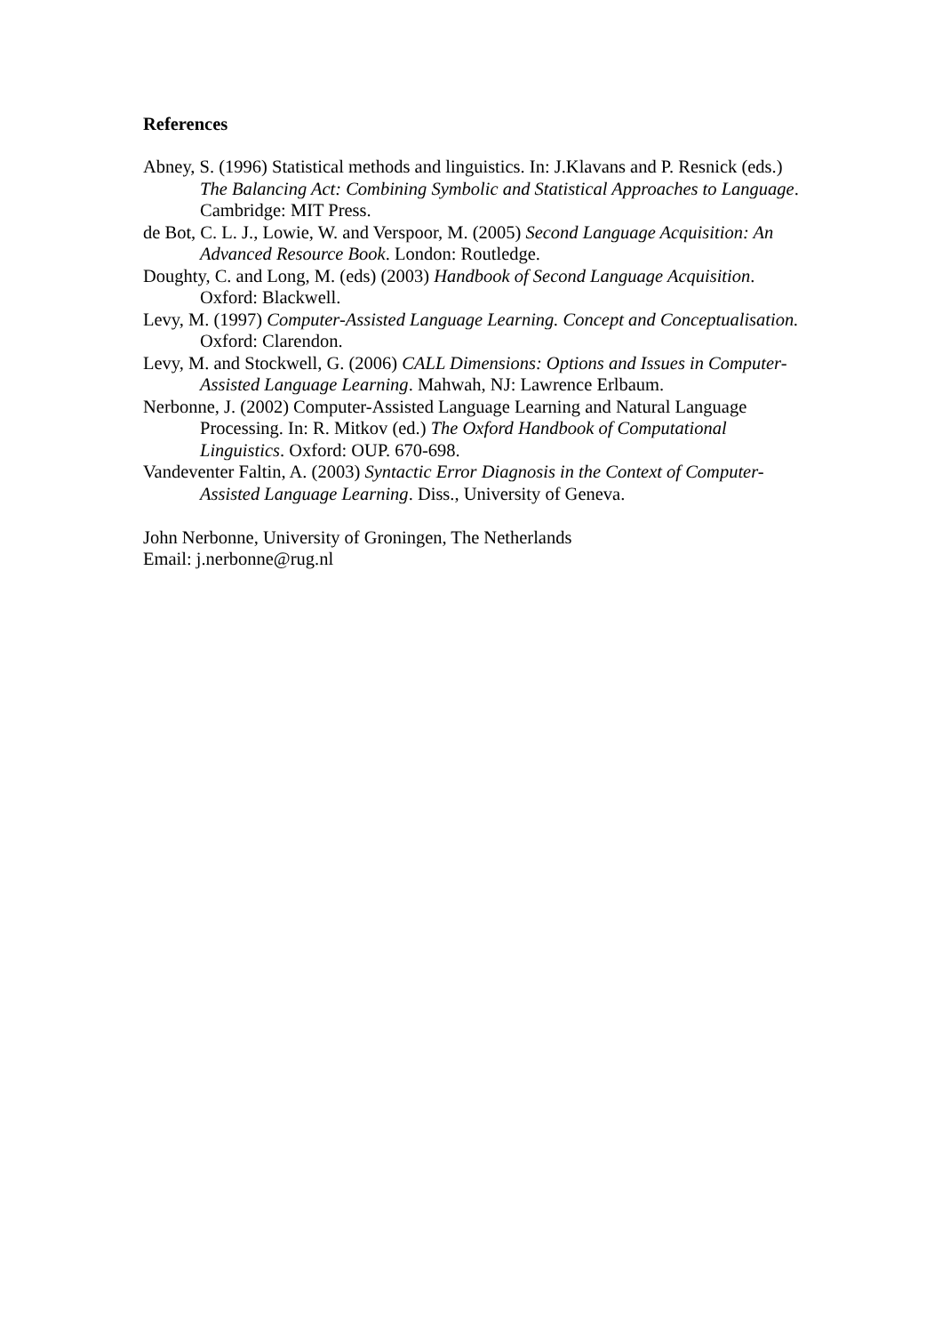References
Abney, S. (1996) Statistical methods and linguistics. In: J.Klavans and P. Resnick (eds.) The Balancing Act: Combining Symbolic and Statistical Approaches to Language. Cambridge: MIT Press.
de Bot, C. L. J., Lowie, W. and Verspoor, M. (2005) Second Language Acquisition: An Advanced Resource Book. London: Routledge.
Doughty, C. and Long, M. (eds) (2003) Handbook of Second Language Acquisition. Oxford: Blackwell.
Levy, M. (1997) Computer-Assisted Language Learning. Concept and Conceptualisation. Oxford: Clarendon.
Levy, M. and Stockwell, G. (2006) CALL Dimensions: Options and Issues in Computer-Assisted Language Learning. Mahwah, NJ: Lawrence Erlbaum.
Nerbonne, J. (2002) Computer-Assisted Language Learning and Natural Language Processing. In: R. Mitkov (ed.) The Oxford Handbook of Computational Linguistics. Oxford: OUP. 670-698.
Vandeventer Faltin, A. (2003) Syntactic Error Diagnosis in the Context of Computer-Assisted Language Learning. Diss., University of Geneva.
John Nerbonne, University of Groningen, The Netherlands
Email: j.nerbonne@rug.nl